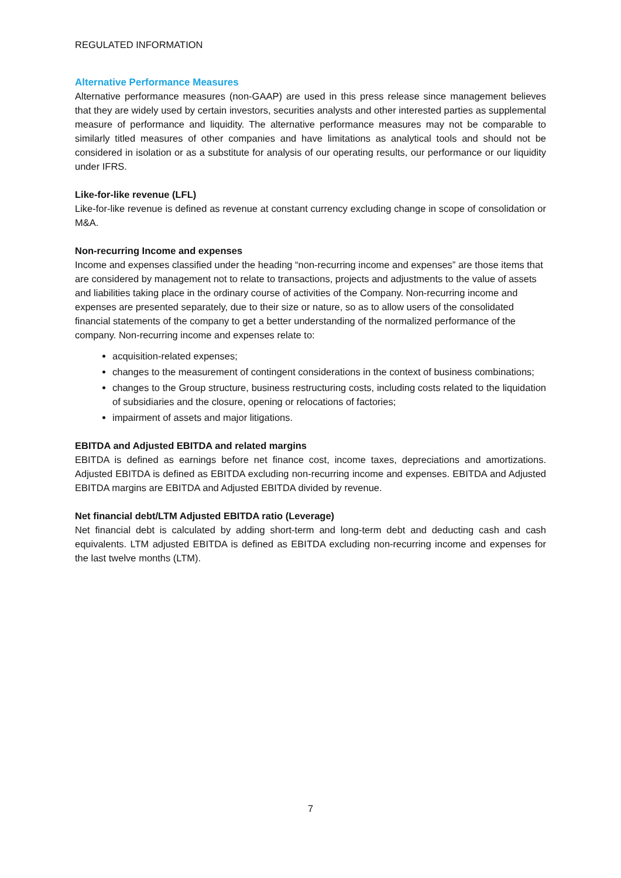REGULATED INFORMATION
Alternative Performance Measures
Alternative performance measures (non-GAAP) are used in this press release since management believes that they are widely used by certain investors, securities analysts and other interested parties as supplemental measure of performance and liquidity. The alternative performance measures may not be comparable to similarly titled measures of other companies and have limitations as analytical tools and should not be considered in isolation or as a substitute for analysis of our operating results, our performance or our liquidity under IFRS.
Like-for-like revenue (LFL)
Like-for-like revenue is defined as revenue at constant currency excluding change in scope of consolidation or M&A.
Non-recurring Income and expenses
Income and expenses classified under the heading “non-recurring income and expenses” are those items that are considered by management not to relate to transactions, projects and adjustments to the value of assets and liabilities taking place in the ordinary course of activities of the Company. Non-recurring income and expenses are presented separately, due to their size or nature, so as to allow users of the consolidated financial statements of the company to get a better understanding of the normalized performance of the company. Non-recurring income and expenses relate to:
acquisition-related expenses;
changes to the measurement of contingent considerations in the context of business combinations;
changes to the Group structure, business restructuring costs, including costs related to the liquidation of subsidiaries and the closure, opening or relocations of factories;
impairment of assets and major litigations.
EBITDA and Adjusted EBITDA and related margins
EBITDA is defined as earnings before net finance cost, income taxes, depreciations and amortizations. Adjusted EBITDA is defined as EBITDA excluding non-recurring income and expenses. EBITDA and Adjusted EBITDA margins are EBITDA and Adjusted EBITDA divided by revenue.
Net financial debt/LTM Adjusted EBITDA ratio (Leverage)
Net financial debt is calculated by adding short-term and long-term debt and deducting cash and cash equivalents. LTM adjusted EBITDA is defined as EBITDA excluding non-recurring income and expenses for the last twelve months (LTM).
7